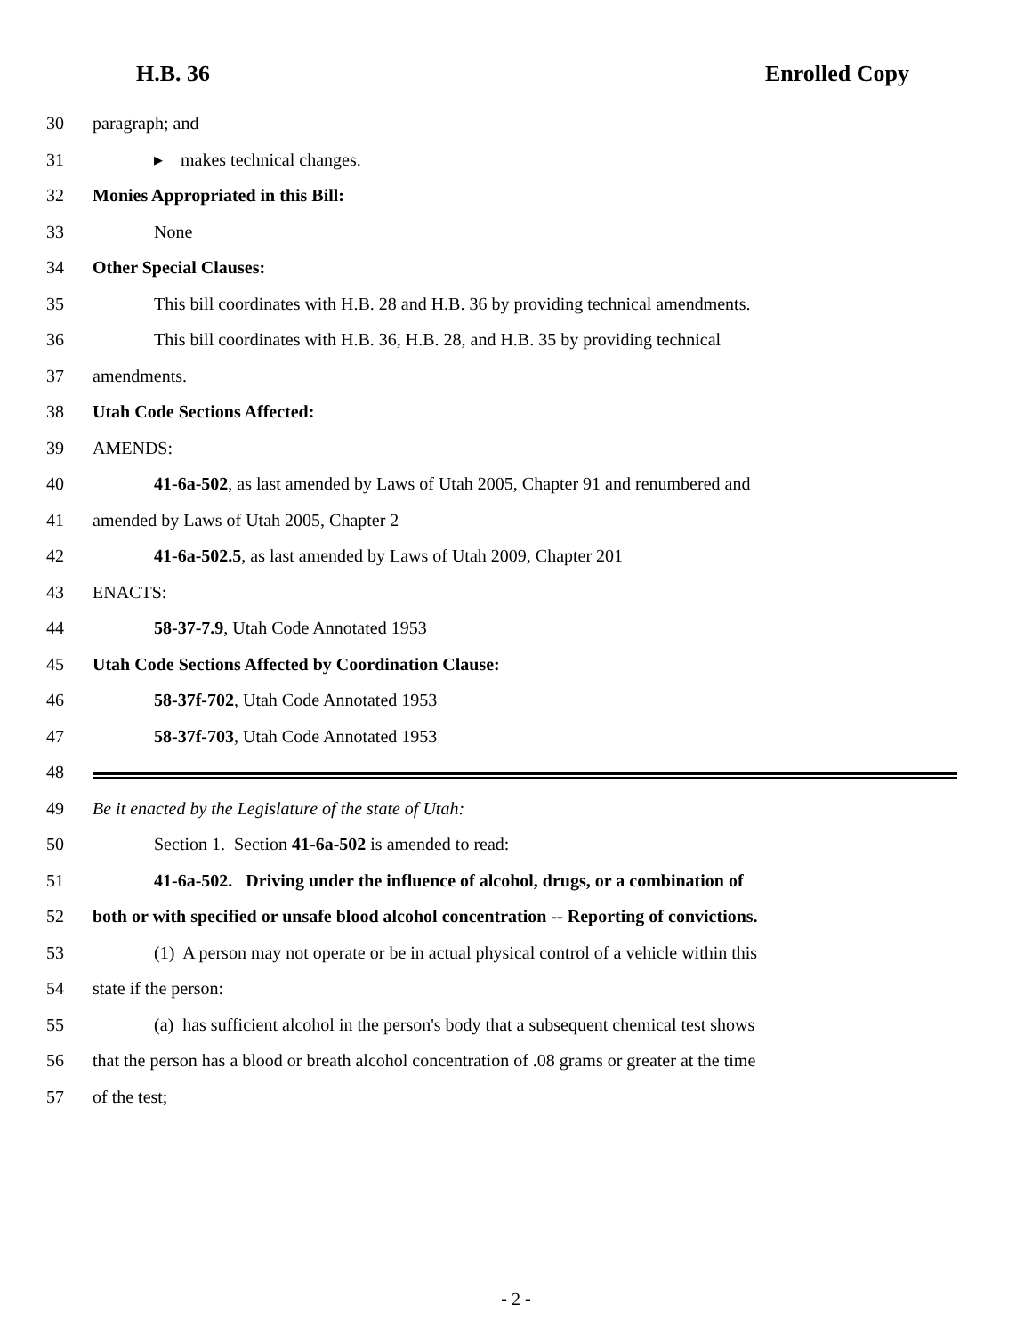H.B. 36 Enrolled Copy
30 paragraph; and
31 ▸ makes technical changes.
32 Monies Appropriated in this Bill:
33 None
34 Other Special Clauses:
35 This bill coordinates with H.B. 28 and H.B. 36 by providing technical amendments.
36 This bill coordinates with H.B. 36, H.B. 28, and H.B. 35 by providing technical
37 amendments.
38 Utah Code Sections Affected:
39 AMENDS:
40 41-6a-502, as last amended by Laws of Utah 2005, Chapter 91 and renumbered and
41 amended by Laws of Utah 2005, Chapter 2
42 41-6a-502.5, as last amended by Laws of Utah 2009, Chapter 201
43 ENACTS:
44 58-37-7.9, Utah Code Annotated 1953
45 Utah Code Sections Affected by Coordination Clause:
46 58-37f-702, Utah Code Annotated 1953
47 58-37f-703, Utah Code Annotated 1953
48
49 Be it enacted by the Legislature of the state of Utah:
50 Section 1. Section 41-6a-502 is amended to read:
51 41-6a-502. Driving under the influence of alcohol, drugs, or a combination of
52 both or with specified or unsafe blood alcohol concentration -- Reporting of convictions.
53 (1) A person may not operate or be in actual physical control of a vehicle within this
54 state if the person:
55 (a) has sufficient alcohol in the person's body that a subsequent chemical test shows
56 that the person has a blood or breath alcohol concentration of .08 grams or greater at the time
57 of the test;
- 2 -